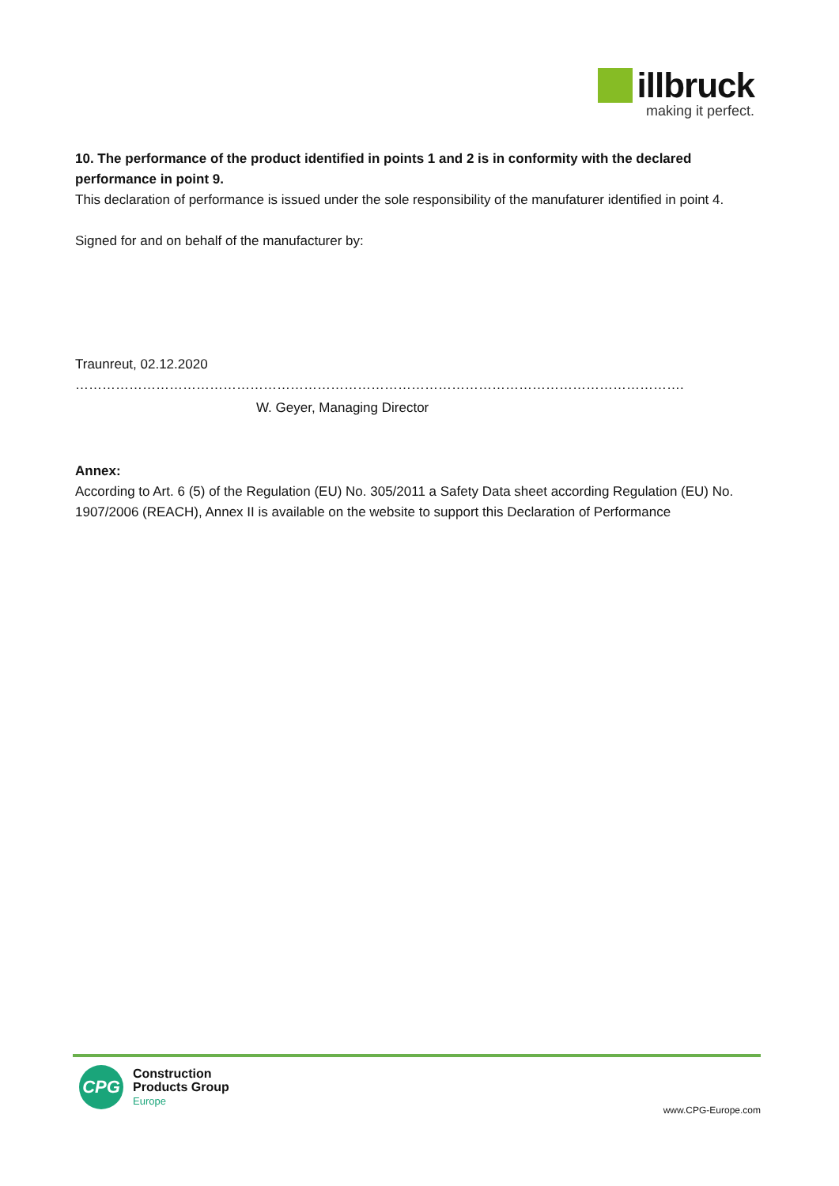illbruck
making it perfect.
10. The performance of the product identified in points 1 and 2 is in conformity with the declared performance in point 9.
This declaration of performance is issued under the sole responsibility of the manufaturer identified in point 4.
Signed for and on behalf of the manufacturer by:
Traunreut, 02.12.2020 ……………………………………………………………………………………………………………………….
W. Geyer, Managing Director
Annex:
According to Art. 6 (5) of the Regulation (EU) No. 305/2011 a Safety Data sheet according Regulation (EU) No. 1907/2006 (REACH), Annex II is available on the website to support this Declaration of Performance
CPG
Construction
Products Group
Europe
www.CPG-Europe.com